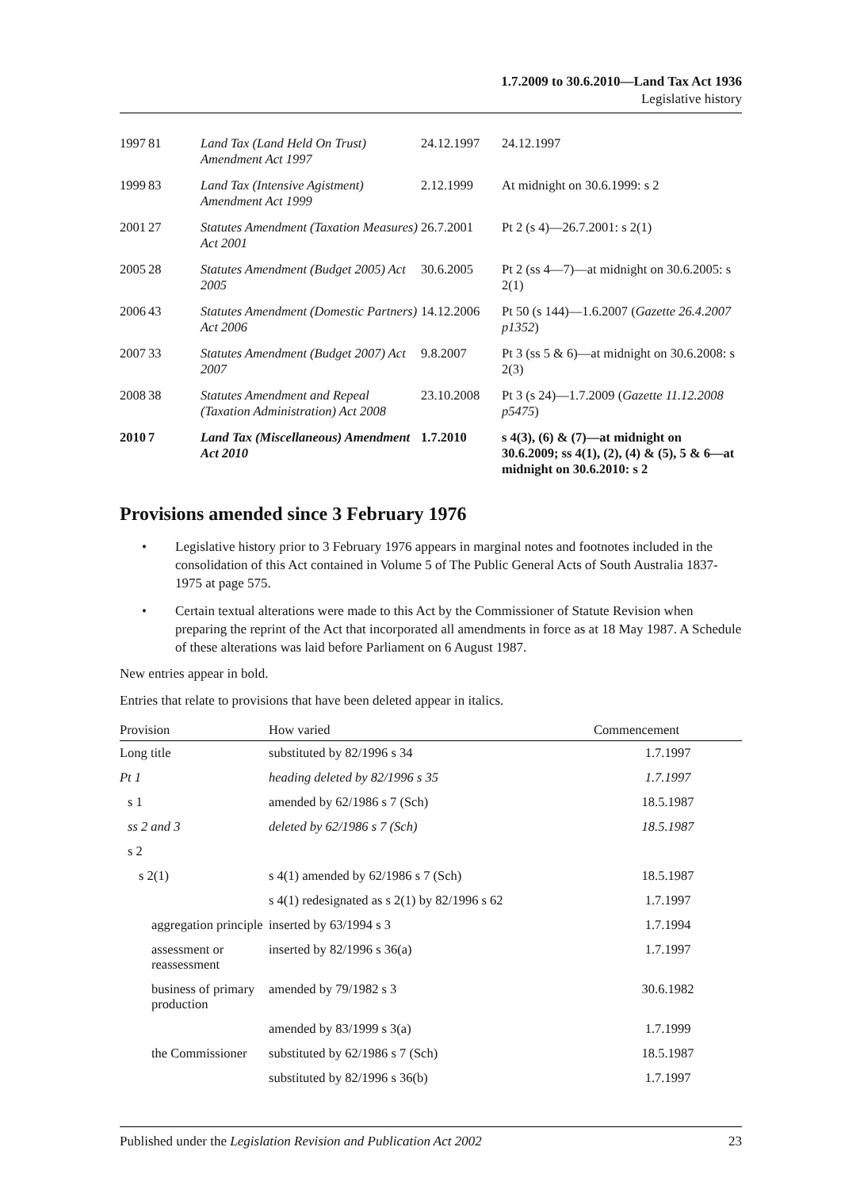1.7.2009 to 30.6.2010—Land Tax Act 1936
Legislative history
| 1997 | 81 | Land Tax (Land Held On Trust) Amendment Act 1997 | 24.12.1997 | 24.12.1997 |
| 1999 | 83 | Land Tax (Intensive Agistment) Amendment Act 1999 | 2.12.1999 | At midnight on 30.6.1999: s 2 |
| 2001 | 27 | Statutes Amendment (Taxation Measures) Act 2001 | 26.7.2001 | Pt 2 (s 4)—26.7.2001: s 2(1) |
| 2005 | 28 | Statutes Amendment (Budget 2005) Act 2005 | 30.6.2005 | Pt 2 (ss 4—7)—at midnight on 30.6.2005: s 2(1) |
| 2006 | 43 | Statutes Amendment (Domestic Partners) Act 2006 | 14.12.2006 | Pt 50 (s 144)—1.6.2007 ( Gazette 26.4.2007 p1352 ) |
| 2007 | 33 | Statutes Amendment (Budget 2007) Act 2007 | 9.8.2007 | Pt 3 (ss 5 & 6)—at midnight on 30.6.2008: s 2(3) |
| 2008 | 38 | Statutes Amendment and Repeal (Taxation Administration) Act 2008 | 23.10.2008 | Pt 3 (s 24)—1.7.2009 ( Gazette 11.12.2008 p5475 ) |
| 2010 | 7 | Land Tax (Miscellaneous) Amendment Act 2010 | 1.7.2010 | s 4(3), (6) & (7)—at midnight on 30.6.2009; ss 4(1), (2), (4) & (5), 5 & 6—at midnight on 30.6.2010: s 2 |
Provisions amended since 3 February 1976
• Legislative history prior to 3 February 1976 appears in marginal notes and footnotes included in the consolidation of this Act contained in Volume 5 of The Public General Acts of South Australia 1837-1975 at page 575.
• Certain textual alterations were made to this Act by the Commissioner of Statute Revision when preparing the reprint of the Act that incorporated all amendments in force as at 18 May 1987. A Schedule of these alterations was laid before Parliament on 6 August 1987.
New entries appear in bold.
Entries that relate to provisions that have been deleted appear in italics.
| Provision | How varied | Commencement |
| --- | --- | --- |
| Long title | substituted by 82/1996 s 34 | 1.7.1997 |
| Pt 1 | heading deleted by 82/1996 s 35 | 1.7.1997 |
| s 1 | amended by 62/1986 s 7 (Sch) | 18.5.1987 |
| ss 2 and 3 | deleted by 62/1986 s 7 (Sch) | 18.5.1987 |
| s 2 | | |
| s 2(1) | s 4(1) amended by 62/1986 s 7 (Sch) | 18.5.1987 |
| | s 4(1) redesignated as s 2(1) by 82/1996 s 62 | 1.7.1997 |
| aggregation principle | inserted by 63/1994 s 3 | 1.7.1994 |
| assessment or reassessment | inserted by 82/1996 s 36(a) | 1.7.1997 |
| business of primary production | amended by 79/1982 s 3 | 30.6.1982 |
| | amended by 83/1999 s 3(a) | 1.7.1999 |
| the Commissioner | substituted by 62/1986 s 7 (Sch) | 18.5.1987 |
| | substituted by 82/1996 s 36(b) | 1.7.1997 |
Published under the Legislation Revision and Publication Act 2002 23